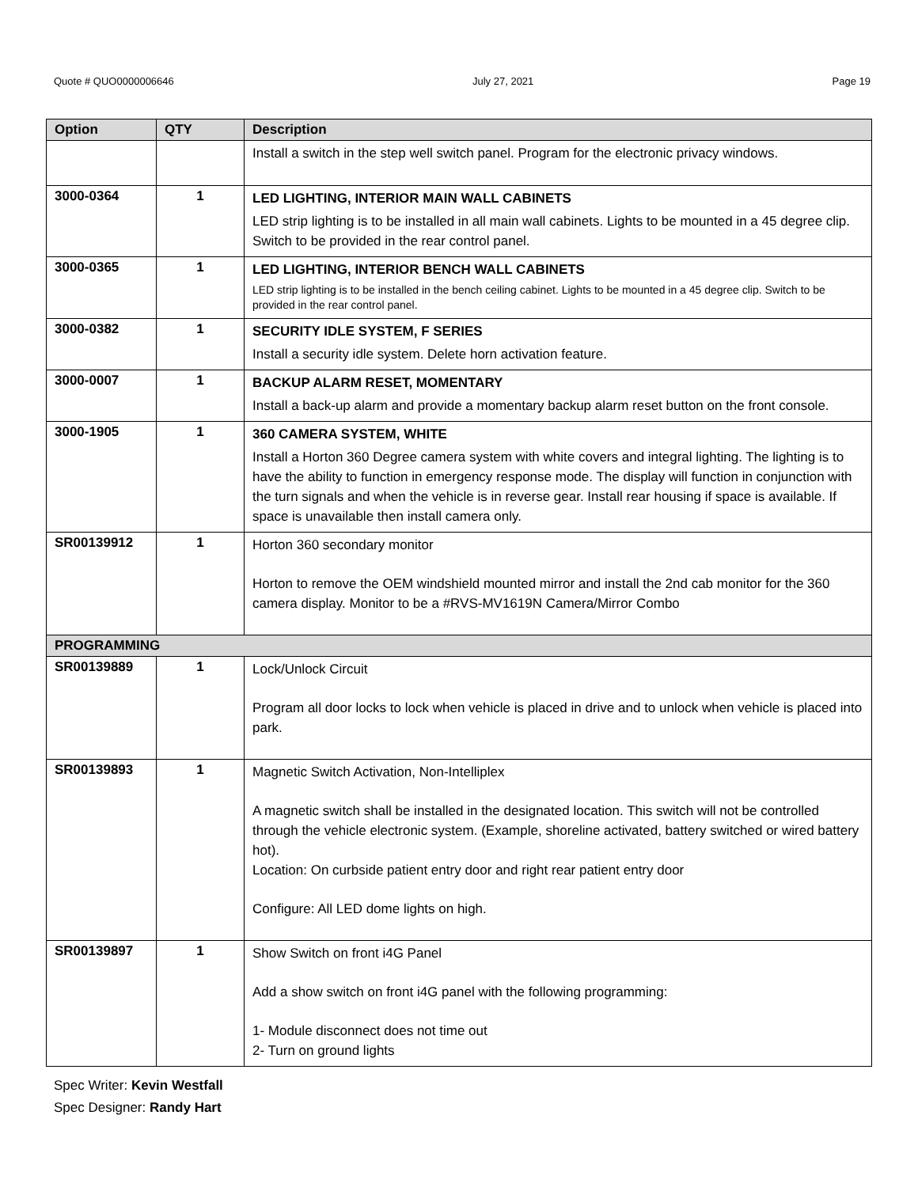Quote # QUO0000006646 July 27, 2021 Page 19
| Option | QTY | Description |
| --- | --- | --- |
| | | Install a switch in the step well switch panel. Program for the electronic privacy windows. |
| 3000-0364 | 1 | LED LIGHTING, INTERIOR MAIN WALL CABINETS LED strip lighting is to be installed in all main wall cabinets. Lights to be mounted in a 45 degree clip. Switch to be provided in the rear control panel. |
| 3000-0365 | 1 | LED LIGHTING, INTERIOR BENCH WALL CABINETS LED strip lighting is to be installed in the bench ceiling cabinet. Lights to be mounted in a 45 degree clip. Switch to be provided in the rear control panel. |
| 3000-0382 | 1 | SECURITY IDLE SYSTEM, F SERIES Install a security idle system. Delete horn activation feature. |
| 3000-0007 | 1 | BACKUP ALARM RESET, MOMENTARY Install a back-up alarm and provide a momentary backup alarm reset button on the front console. |
| 3000-1905 | 1 | 360 CAMERA SYSTEM, WHITE Install a Horton 360 Degree camera system with white covers and integral lighting. The lighting is to have the ability to function in emergency response mode. The display will function in conjunction with the turn signals and when the vehicle is in reverse gear. Install rear housing if space is available. If space is unavailable then install camera only. |
| SR00139912 | 1 | Horton 360 secondary monitor Horton to remove the OEM windshield mounted mirror and install the 2nd cab monitor for the 360 camera display. Monitor to be a #RVS-MV1619N Camera/Mirror Combo |
| PROGRAMMING | | |
| SR00139889 | 1 | Lock/Unlock Circuit Program all door locks to lock when vehicle is placed in drive and to unlock when vehicle is placed into park. |
| SR00139893 | 1 | Magnetic Switch Activation, Non-Intelliplex A magnetic switch shall be installed in the designated location. This switch will not be controlled through the vehicle electronic system. (Example, shoreline activated, battery switched or wired battery hot). Location: On curbside patient entry door and right rear patient entry door Configure: All LED dome lights on high. |
| SR00139897 | 1 | Show Switch on front i4G Panel Add a show switch on front i4G panel with the following programming: 1- Module disconnect does not time out 2- Turn on ground lights |
Spec Writer: Kevin Westfall
Spec Designer: Randy Hart